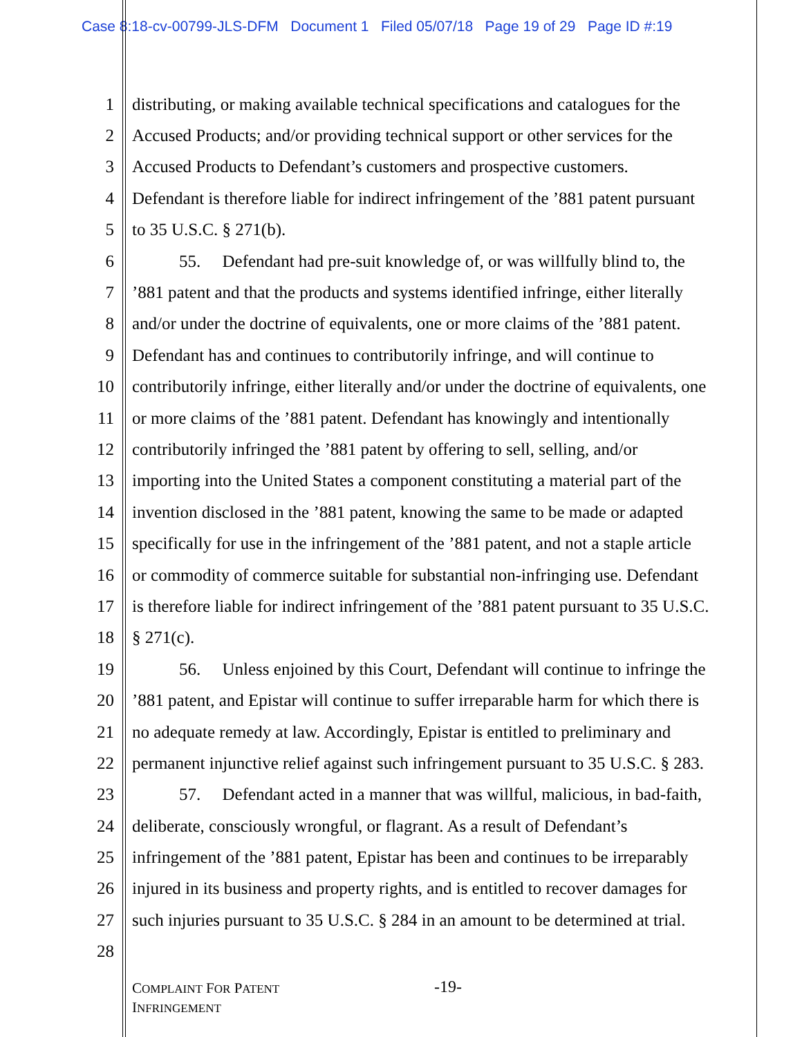Case 8:18-cv-00799-JLS-DFM Document 1 Filed 05/07/18 Page 19 of 29 Page ID #:19
1 distributing, or making available technical specifications and catalogues for the
2 Accused Products; and/or providing technical support or other services for the
3 Accused Products to Defendant’s customers and prospective customers.
4 Defendant is therefore liable for indirect infringement of the ’881 patent pursuant
5 to 35 U.S.C. § 271(b).
6 55. Defendant had pre-suit knowledge of, or was willfully blind to, the
7’881 patent and that the products and systems identified infringe, either literally
8 and/or under the doctrine of equivalents, one or more claims of the ’881 patent.
9 Defendant has and continues to contributorily infringe, and will continue to
10 contributorily infringe, either literally and/or under the doctrine of equivalents, one
11 or more claims of the ’881 patent. Defendant has knowingly and intentionally
12 contributorily infringed the ’881 patent by offering to sell, selling, and/or
13 importing into the United States a component constituting a material part of the
14 invention disclosed in the ’881 patent, knowing the same to be made or adapted
15 specifically for use in the infringement of the ’881 patent, and not a staple article
16 or commodity of commerce suitable for substantial non-infringing use. Defendant
17 is therefore liable for indirect infringement of the ’881 patent pursuant to 35 U.S.C.
18 § 271(c).
19 56. Unless enjoined by this Court, Defendant will continue to infringe the
20’881 patent, and Epistar will continue to suffer irreparable harm for which there is
21 no adequate remedy at law. Accordingly, Epistar is entitled to preliminary and
22 permanent injunctive relief against such infringement pursuant to 35 U.S.C. § 283.
23 57. Defendant acted in a manner that was willful, malicious, in bad-faith,
24 deliberate, consciously wrongful, or flagrant. As a result of Defendant’s
25 infringement of the ’881 patent, Epistar has been and continues to be irreparably
26 injured in its business and property rights, and is entitled to recover damages for
27 such injuries pursuant to 35 U.S.C. § 284 in an amount to be determined at trial.
28
COMPLAINT FOR PATENT
INFRINGEMENT
-19-